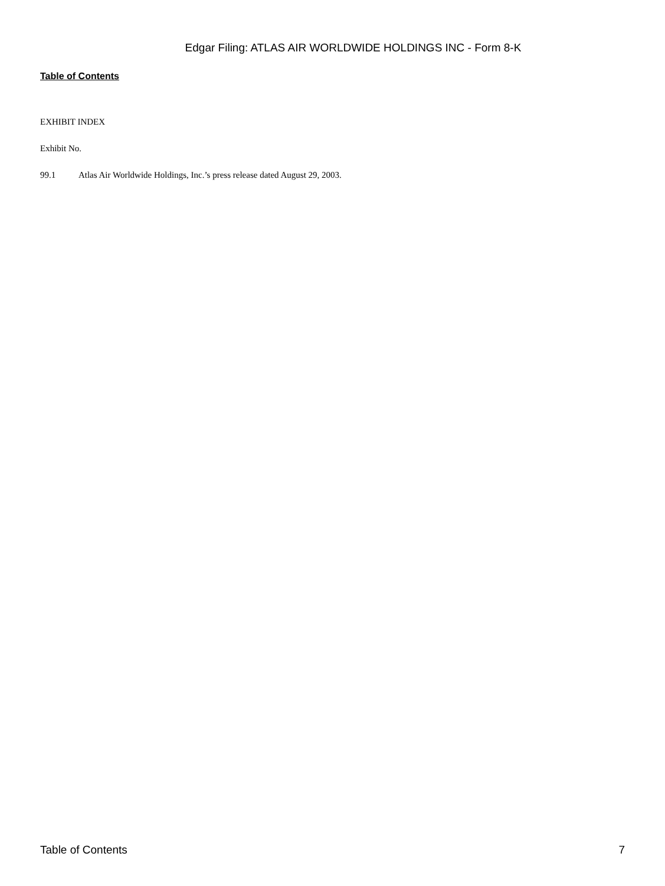Edgar Filing: ATLAS AIR WORLDWIDE HOLDINGS INC - Form 8-K
Table of Contents
EXHIBIT INDEX
Exhibit No.
99.1 Atlas Air Worldwide Holdings, Inc.’s press release dated August 29, 2003.
Table of Contents 7